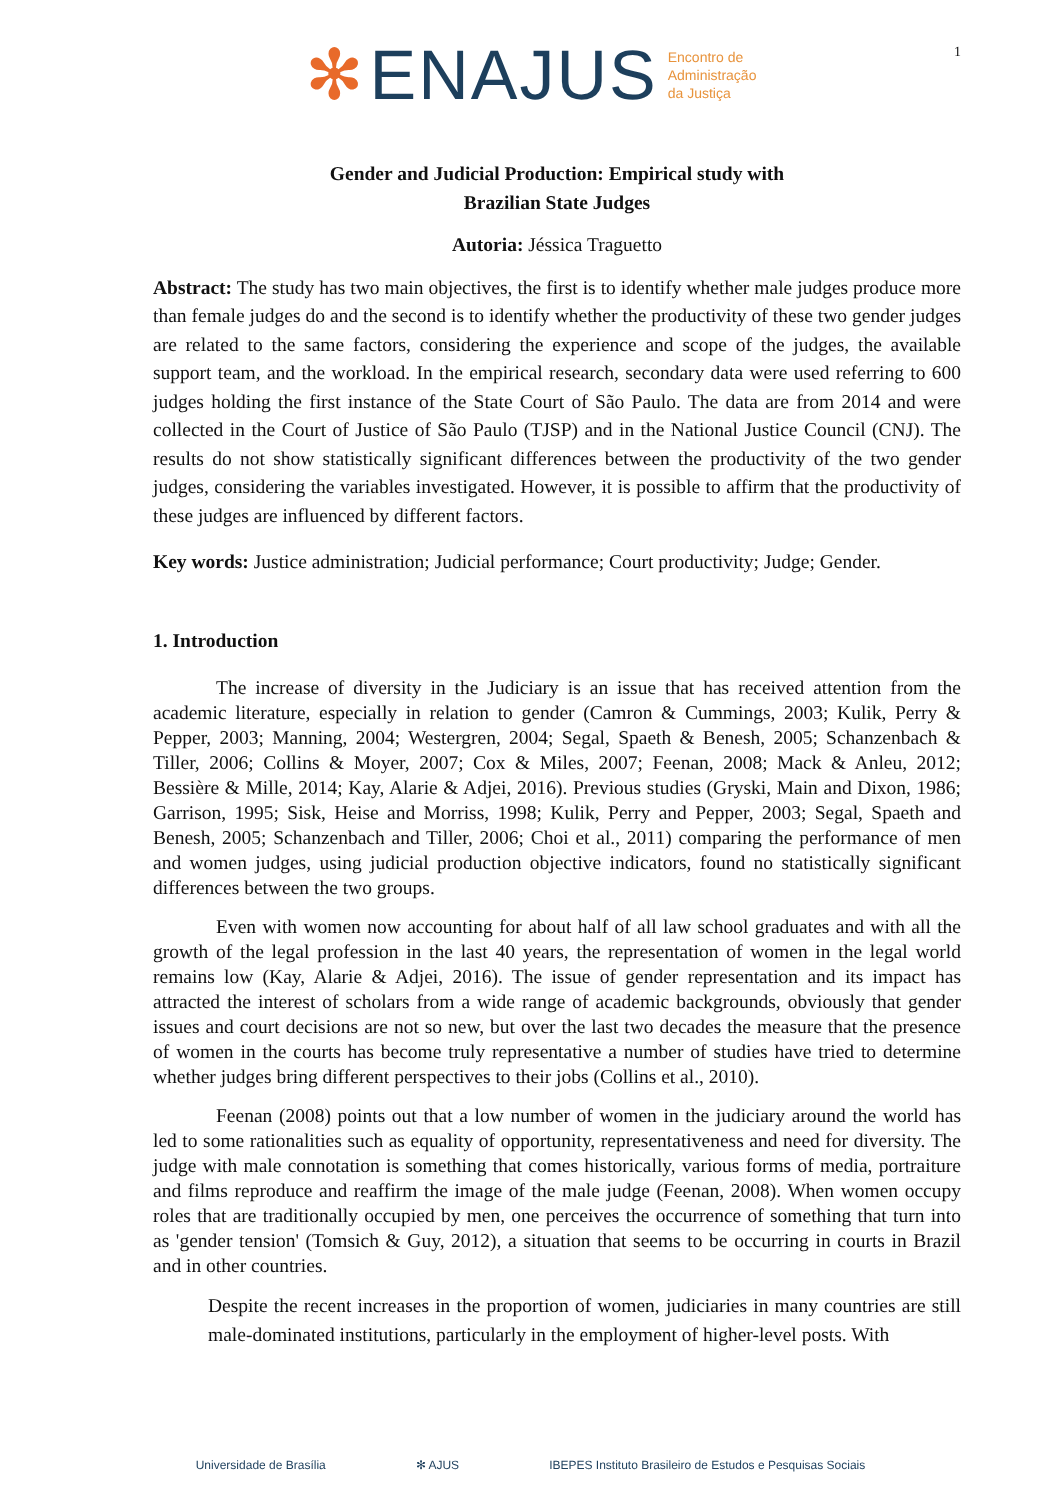✻ ENAJUS Encontro de
Administração
da Justiça
1
Gender and Judicial Production: Empirical study with Brazilian State Judges
Autoria: Jéssica Traguetto
Abstract: The study has two main objectives, the first is to identify whether male judges produce more than female judges do and the second is to identify whether the productivity of these two gender judges are related to the same factors, considering the experience and scope of the judges, the available support team, and the workload. In the empirical research, secondary data were used referring to 600 judges holding the first instance of the State Court of São Paulo. The data are from 2014 and were collected in the Court of Justice of São Paulo (TJSP) and in the National Justice Council (CNJ). The results do not show statistically significant differences between the productivity of the two gender judges, considering the variables investigated. However, it is possible to affirm that the productivity of these judges are influenced by different factors.
Key words: Justice administration; Judicial performance; Court productivity; Judge; Gender.
1. Introduction
The increase of diversity in the Judiciary is an issue that has received attention from the academic literature, especially in relation to gender (Camron & Cummings, 2003; Kulik, Perry & Pepper, 2003; Manning, 2004; Westergren, 2004; Segal, Spaeth & Benesh, 2005; Schanzenbach & Tiller, 2006; Collins & Moyer, 2007; Cox & Miles, 2007; Feenan, 2008; Mack & Anleu, 2012; Bessière & Mille, 2014; Kay, Alarie & Adjei, 2016). Previous studies (Gryski, Main and Dixon, 1986; Garrison, 1995; Sisk, Heise and Morriss, 1998; Kulik, Perry and Pepper, 2003; Segal, Spaeth and Benesh, 2005; Schanzenbach and Tiller, 2006; Choi et al., 2011) comparing the performance of men and women judges, using judicial production objective indicators, found no statistically significant differences between the two groups.
Even with women now accounting for about half of all law school graduates and with all the growth of the legal profession in the last 40 years, the representation of women in the legal world remains low (Kay, Alarie & Adjei, 2016). The issue of gender representation and its impact has attracted the interest of scholars from a wide range of academic backgrounds, obviously that gender issues and court decisions are not so new, but over the last two decades the measure that the presence of women in the courts has become truly representative a number of studies have tried to determine whether judges bring different perspectives to their jobs (Collins et al., 2010).
Feenan (2008) points out that a low number of women in the judiciary around the world has led to some rationalities such as equality of opportunity, representativeness and need for diversity. The judge with male connotation is something that comes historically, various forms of media, portraiture and films reproduce and reaffirm the image of the male judge (Feenan, 2008). When women occupy roles that are traditionally occupied by men, one perceives the occurrence of something that turn into as 'gender tension' (Tomsich & Guy, 2012), a situation that seems to be occurring in courts in Brazil and in other countries.
Despite the recent increases in the proportion of women, judiciaries in many countries are still male-dominated institutions, particularly in the employment of higher-level posts. With
Universidade de Brasília ✻ AJUS IBEPES Instituto Brasileiro de Estudos e Pesquisas Sociais